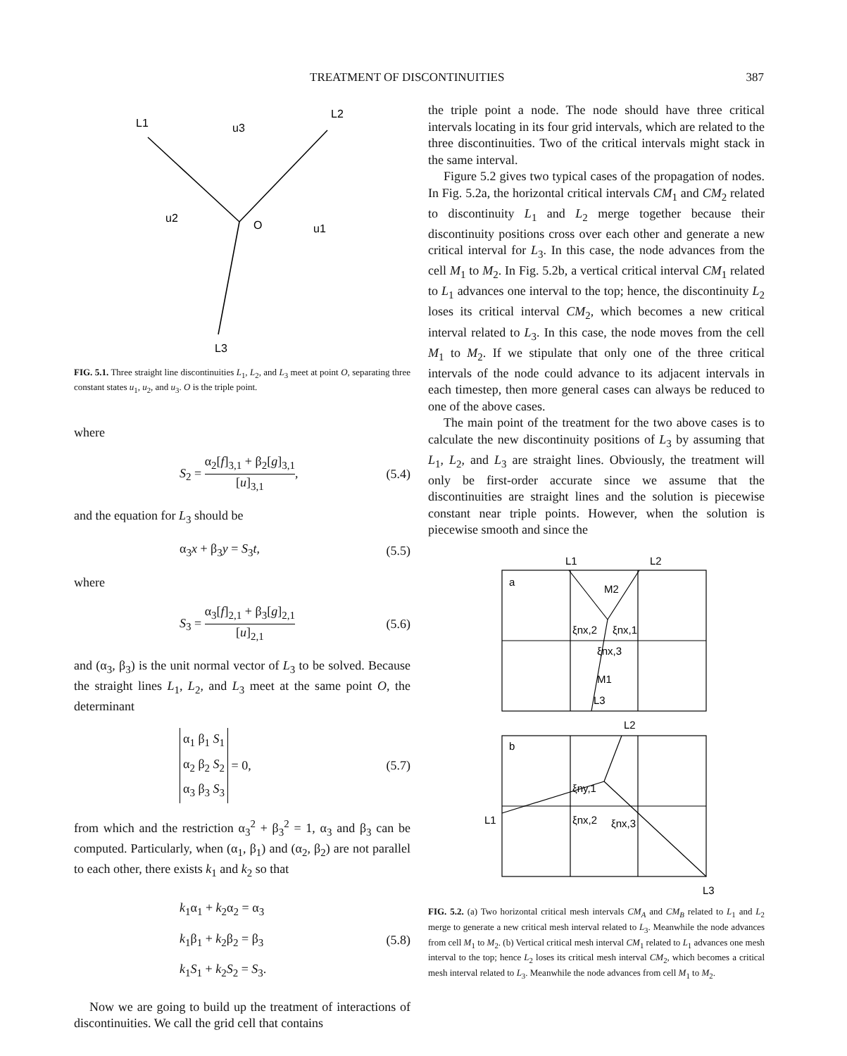TREATMENT OF DISCONTINUITIES 387
L1
u3
L2
u2
O
u1
L3
FIG. 5.1. Three straight line discontinuities L<sub>1</sub>, L<sub>2</sub>, and L<sub>3</sub> meet at point O, separating three constant states u<sub>1</sub>, u<sub>2</sub>, and u<sub>3</sub>. O is the triple point.
where
S<sub>2</sub> = α<sub>2</sub>[f]<sub>3,1</sub> + β<sub>2</sub>[g]<sub>3,1</sub> [u]<sub>3,1</sub>, (5.4)
and the equation for L<sub>3</sub> should be
α<sub>3</sub>x + β<sub>3</sub>y = S<sub>3</sub>t, (5.5)
where
S<sub>3</sub> = α<sub>3</sub>[f]<sub>2,1</sub> + β<sub>3</sub>[g]<sub>2,1</sub> [u]<sub>2,1</sub> (5.6)
and (α<sub>3</sub>, β<sub>3</sub>) is the unit normal vector of L<sub>3</sub> to be solved. Because the straight lines L<sub>1</sub>, L<sub>2</sub>, and L<sub>3</sub> meet at the same point O, the determinant
α<sub>1</sub> β<sub>1</sub> S<sub>1</sub>
α<sub>2</sub> β<sub>2</sub> S<sub>2</sub>
α<sub>3</sub> β<sub>3</sub> S<sub>3</sub> = 0, (5.7)
from which and the restriction α<sub>3</sub><sup>2</sup> + β<sub>3</sub><sup>2</sup> = 1, α<sub>3</sub> and β<sub>3</sub> can be computed. Particularly, when (α<sub>1</sub>, β<sub>1</sub>) and (α<sub>2</sub>, β<sub>2</sub>) are not parallel to each other, there exists k<sub>1</sub> and k<sub>2</sub> so that
k<sub>1</sub>α<sub>1</sub> + k<sub>2</sub>α<sub>2</sub> = α<sub>3</sub>
k<sub>1</sub>β<sub>1</sub> + k<sub>2</sub>β<sub>2</sub> = β<sub>3</sub>
k<sub>1</sub>S<sub>1</sub> + k<sub>2</sub>S<sub>2</sub> = S<sub>3</sub>. (5.8)
Now we are going to build up the treatment of interactions of discontinuities. We call the grid cell that contains
the triple point a node. The node should have three critical intervals locating in its four grid intervals, which are related to the three discontinuities. Two of the critical intervals might stack in the same interval.
Figure 5.2 gives two typical cases of the propagation of nodes. In Fig. 5.2a, the horizontal critical intervals CM<sub>1</sub> and CM<sub>2</sub> related to discontinuity L<sub>1</sub> and L<sub>2</sub> merge together because their discontinuity positions cross over each other and generate a new critical interval for L<sub>3</sub>. In this case, the node advances from the cell M<sub>1</sub> to M<sub>2</sub>. In Fig. 5.2b, a vertical critical interval CM<sub>1</sub> related to L<sub>1</sub> advances one interval to the top; hence, the discontinuity L<sub>2</sub> loses its critical interval CM<sub>2</sub>, which becomes a new critical interval related to L<sub>3</sub>. In this case, the node moves from the cell M<sub>1</sub> to M<sub>2</sub>. If we stipulate that only one of the three critical intervals of the node could advance to its adjacent intervals in each timestep, then more general cases can always be reduced to one of the above cases.
The main point of the treatment for the two above cases is to calculate the new discontinuity positions of L<sub>3</sub> by assuming that L<sub>1</sub>, L<sub>2</sub>, and L<sub>3</sub> are straight lines. Obviously, the treatment will only be first-order accurate since we assume that the discontinuities are straight lines and the solution is piecewise constant near triple points. However, when the solution is piecewise smooth and since the
L1
L2
a
M2
ξnx,2
ξnx,1
ξnx,3
M1
L3
L2
b
ξny,1
L1
ξnx,2
ξnx,3
L3
FIG. 5.2. (a) Two horizontal critical mesh intervals CM<sub>A</sub> and CM<sub>B</sub> related to L<sub>1</sub> and L<sub>2</sub> merge to generate a new critical mesh interval related to L<sub>3</sub>. Meanwhile the node advances from cell M<sub>1</sub> to M<sub>2</sub>. (b) Vertical critical mesh interval CM<sub>1</sub> related to L<sub>1</sub> advances one mesh interval to the top; hence L<sub>2</sub> loses its critical mesh interval CM<sub>2</sub>, which becomes a critical mesh interval related to L<sub>3</sub>. Meanwhile the node advances from cell M<sub>1</sub> to M<sub>2</sub>.